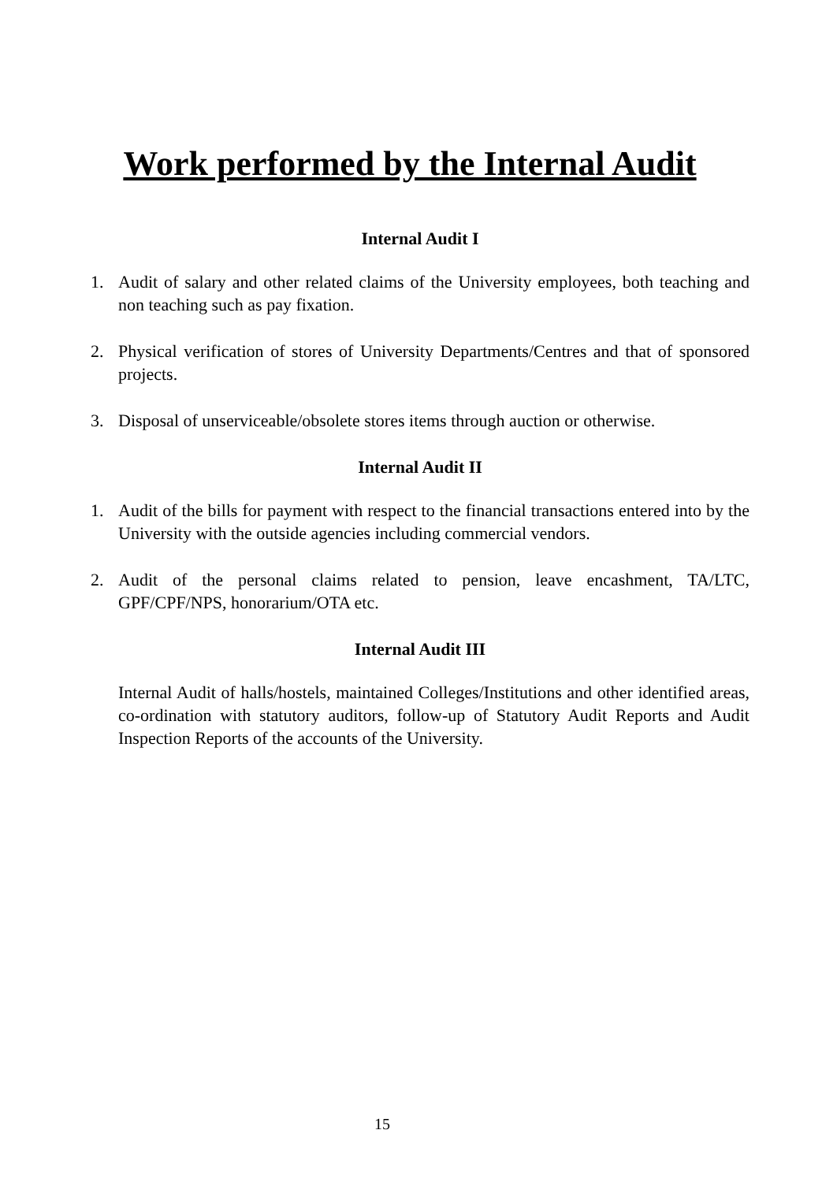Work performed by the Internal Audit
Internal Audit I
1. Audit of salary and other related claims of the University employees, both teaching and non teaching such as pay fixation.
2. Physical verification of stores of University Departments/Centres and that of sponsored projects.
3. Disposal of unserviceable/obsolete stores items through auction or otherwise.
Internal Audit II
1. Audit of the bills for payment with respect to the financial transactions entered into by the University with the outside agencies including commercial vendors.
2. Audit of the personal claims related to pension, leave encashment, TA/LTC, GPF/CPF/NPS, honorarium/OTA etc.
Internal Audit III
Internal Audit of halls/hostels, maintained Colleges/Institutions and other identified areas, co-ordination with statutory auditors, follow-up of Statutory Audit Reports and Audit Inspection Reports of the accounts of the University.
15